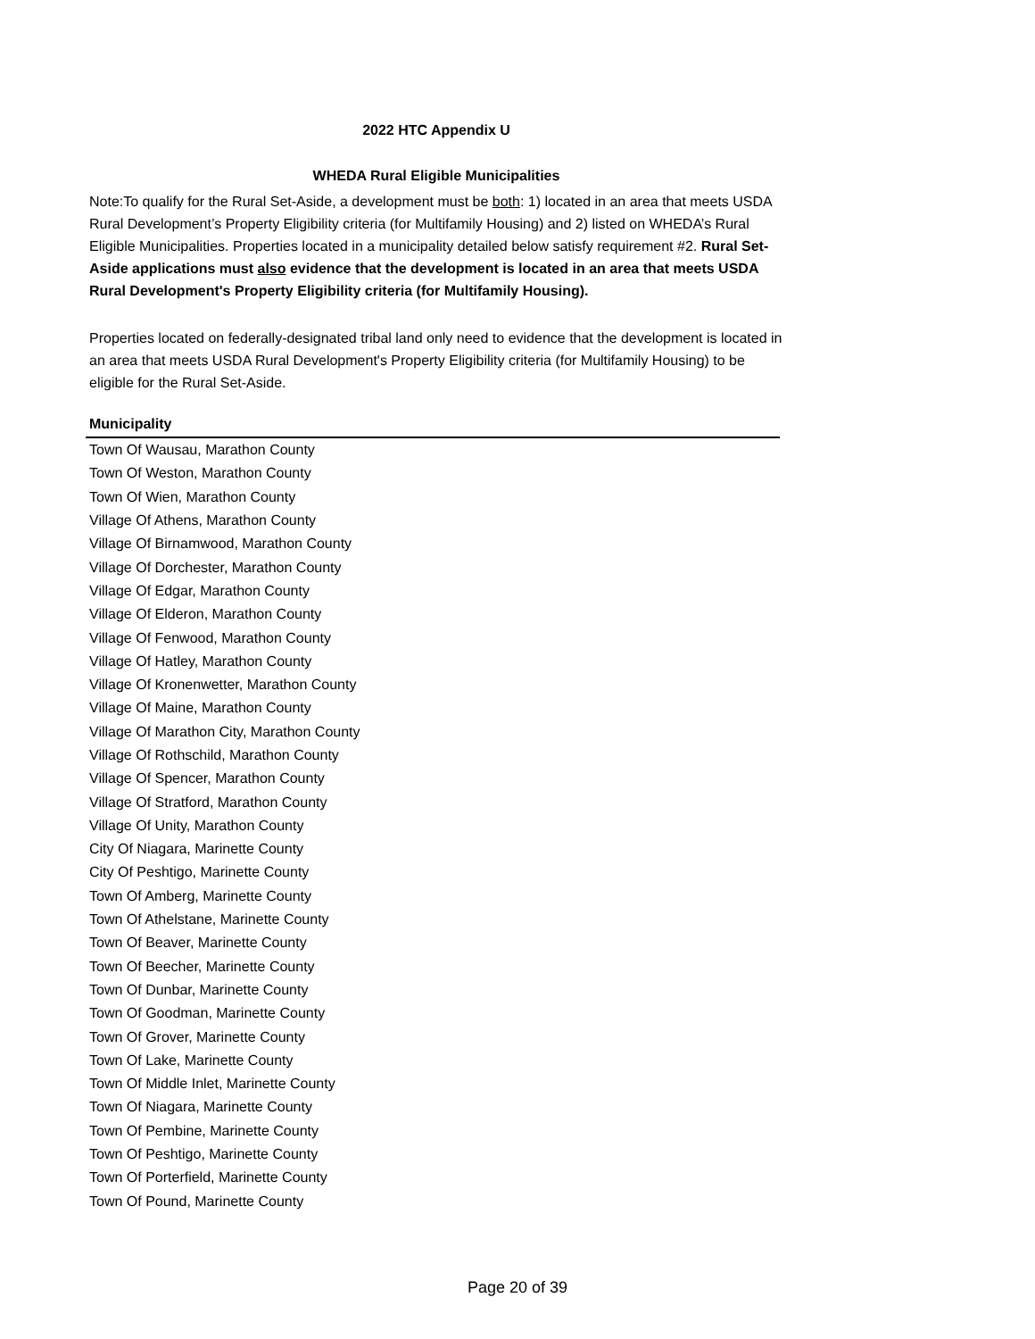2022 HTC Appendix U
WHEDA Rural Eligible Municipalities
Note:To qualify for the Rural Set-Aside, a development must be both: 1) located in an area that meets USDA Rural Development’s Property Eligibility criteria (for Multifamily Housing) and 2) listed on WHEDA’s Rural Eligible Municipalities. Properties located in a municipality detailed below satisfy requirement #2. Rural Set-Aside applications must also evidence that the development is located in an area that meets USDA Rural Development's Property Eligibility criteria (for Multifamily Housing).
Properties located on federally-designated tribal land only need to evidence that the development is located in an area that meets USDA Rural Development's Property Eligibility criteria (for Multifamily Housing) to be eligible for the Rural Set-Aside.
| Municipality |
| --- |
| Town Of Wausau, Marathon County |
| Town Of Weston, Marathon County |
| Town Of Wien, Marathon County |
| Village Of Athens, Marathon County |
| Village Of Birnamwood, Marathon County |
| Village Of Dorchester, Marathon County |
| Village Of Edgar, Marathon County |
| Village Of Elderon, Marathon County |
| Village Of Fenwood, Marathon County |
| Village Of Hatley, Marathon County |
| Village Of Kronenwetter, Marathon County |
| Village Of Maine, Marathon County |
| Village Of Marathon City, Marathon County |
| Village Of Rothschild, Marathon County |
| Village Of Spencer, Marathon County |
| Village Of Stratford, Marathon County |
| Village Of Unity, Marathon County |
| City Of Niagara, Marinette County |
| City Of Peshtigo, Marinette County |
| Town Of Amberg, Marinette County |
| Town Of Athelstane, Marinette County |
| Town Of Beaver, Marinette County |
| Town Of Beecher, Marinette County |
| Town Of Dunbar, Marinette County |
| Town Of Goodman, Marinette County |
| Town Of Grover, Marinette County |
| Town Of Lake, Marinette County |
| Town Of Middle Inlet, Marinette County |
| Town Of Niagara, Marinette County |
| Town Of Pembine, Marinette County |
| Town Of Peshtigo, Marinette County |
| Town Of Porterfield, Marinette County |
| Town Of Pound, Marinette County |
Page 20 of 39